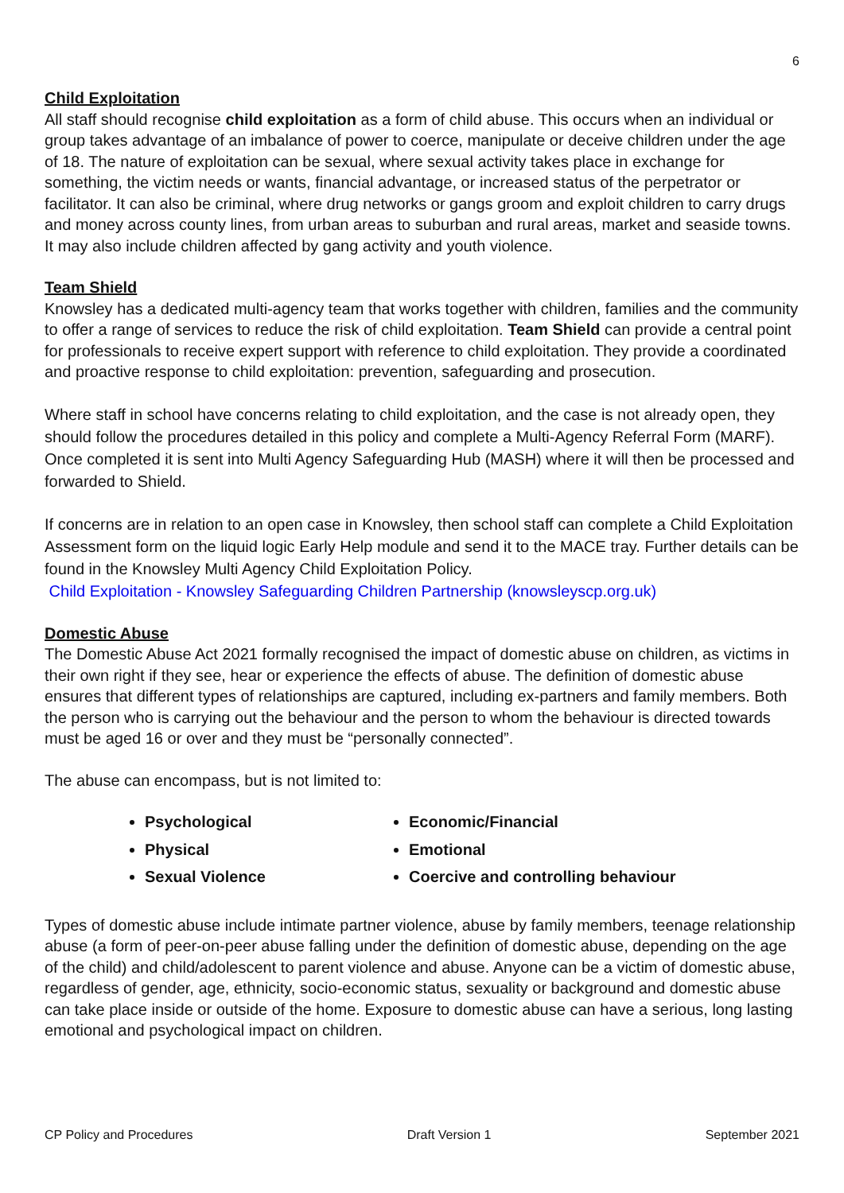6
Child Exploitation
All staff should recognise child exploitation as a form of child abuse. This occurs when an individual or group takes advantage of an imbalance of power to coerce, manipulate or deceive children under the age of 18. The nature of exploitation can be sexual, where sexual activity takes place in exchange for something, the victim needs or wants, financial advantage, or increased status of the perpetrator or facilitator. It can also be criminal, where drug networks or gangs groom and exploit children to carry drugs and money across county lines, from urban areas to suburban and rural areas, market and seaside towns. It may also include children affected by gang activity and youth violence.
Team Shield
Knowsley has a dedicated multi-agency team that works together with children, families and the community to offer a range of services to reduce the risk of child exploitation. Team Shield can provide a central point for professionals to receive expert support with reference to child exploitation. They provide a coordinated and proactive response to child exploitation: prevention, safeguarding and prosecution.
Where staff in school have concerns relating to child exploitation, and the case is not already open, they should follow the procedures detailed in this policy and complete a Multi-Agency Referral Form (MARF). Once completed it is sent into Multi Agency Safeguarding Hub (MASH) where it will then be processed and forwarded to Shield.
If concerns are in relation to an open case in Knowsley, then school staff can complete a Child Exploitation Assessment form on the liquid logic Early Help module and send it to the MACE tray. Further details can be found in the Knowsley Multi Agency Child Exploitation Policy.
Child Exploitation - Knowsley Safeguarding Children Partnership (knowsleyscp.org.uk)
Domestic Abuse
The Domestic Abuse Act 2021 formally recognised the impact of domestic abuse on children, as victims in their own right if they see, hear or experience the effects of abuse. The definition of domestic abuse ensures that different types of relationships are captured, including ex-partners and family members. Both the person who is carrying out the behaviour and the person to whom the behaviour is directed towards must be aged 16 or over and they must be “personally connected”.
The abuse can encompass, but is not limited to:
Psychological
Physical
Sexual Violence
Economic/Financial
Emotional
Coercive and controlling behaviour
Types of domestic abuse include intimate partner violence, abuse by family members, teenage relationship abuse (a form of peer-on-peer abuse falling under the definition of domestic abuse, depending on the age of the child) and child/adolescent to parent violence and abuse. Anyone can be a victim of domestic abuse, regardless of gender, age, ethnicity, socio-economic status, sexuality or background and domestic abuse can take place inside or outside of the home. Exposure to domestic abuse can have a serious, long lasting emotional and psychological impact on children.
CP Policy and Procedures Draft Version 1 September 2021